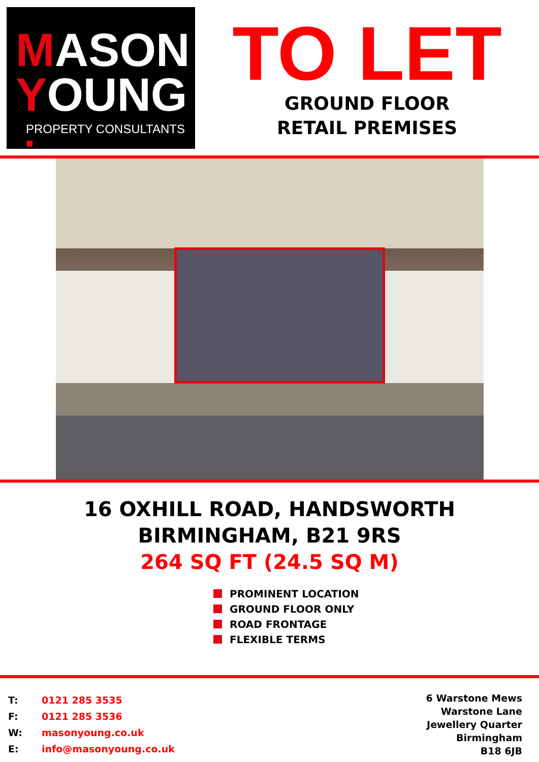MASON
YOUNG
PROPERTY CONSULTANTS ■
TO LET
GROUND FLOOR
RETAIL PREMISES
16 OXHILL ROAD, HANDSWORTH
BIRMINGHAM, B21 9RS
264 SQ FT (24.5 SQ M)
PROMINENT LOCATION
GROUND FLOOR ONLY
ROAD FRONTAGE
FLEXIBLE TERMS
| T: | 0121 285 3535 |
| F: | 0121 285 3536 |
| W: | masonyoung.co.uk |
| E: | info@masonyoung.co.uk |
6 Warstone Mews
Warstone Lane
Jewellery Quarter
Birmingham
B18 6JB